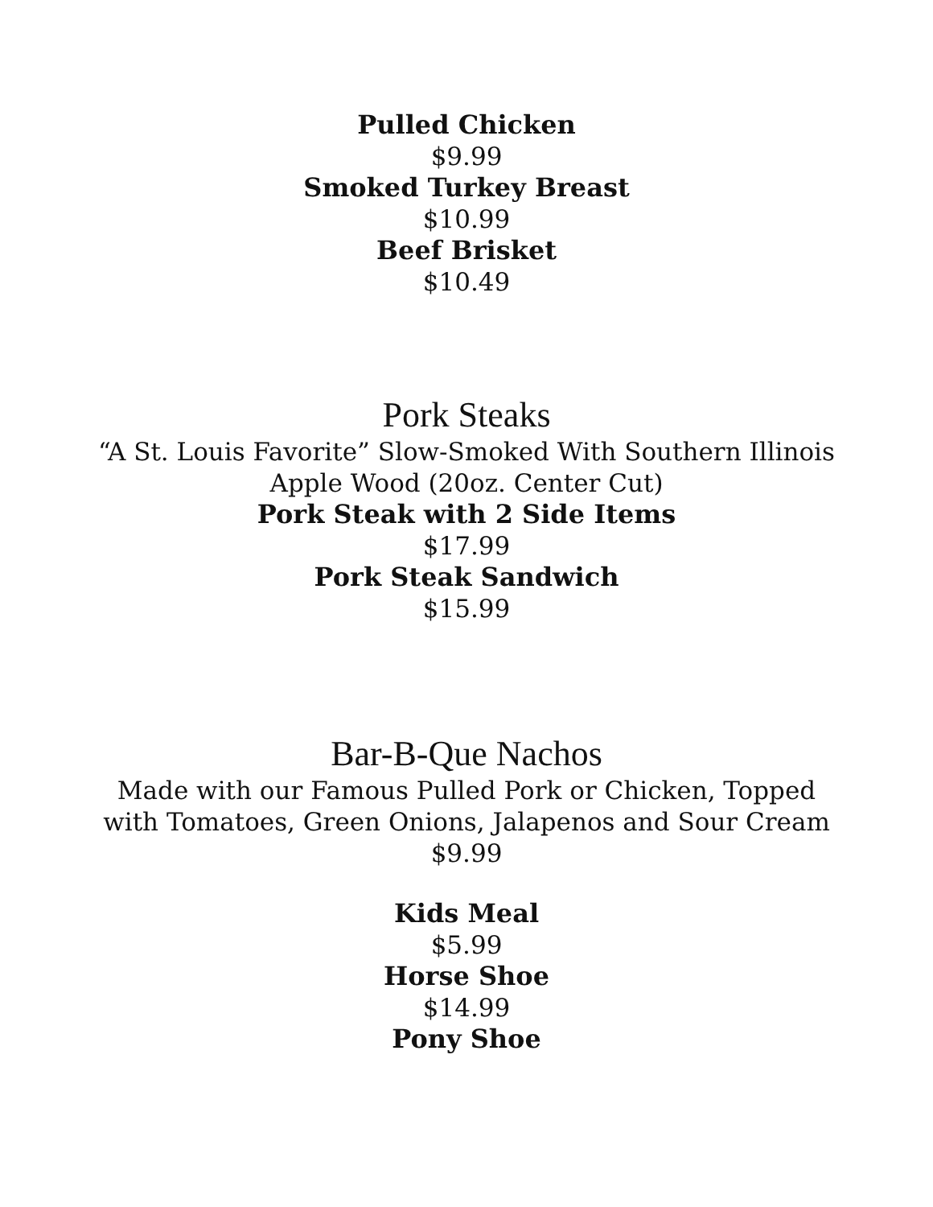Pulled Chicken
$9.99
Smoked Turkey Breast
$10.99
Beef Brisket
$10.49
Pork Steaks
“A St. Louis Favorite” Slow-Smoked With Southern Illinois
Apple Wood (20oz. Center Cut)
Pork Steak with 2 Side Items
$17.99
Pork Steak Sandwich
$15.99
Bar-B-Que Nachos
Made with our Famous Pulled Pork or Chicken, Topped
with Tomatoes, Green Onions, Jalapenos and Sour Cream
$9.99
Kids Meal
$5.99
Horse Shoe
$14.99
Pony Shoe